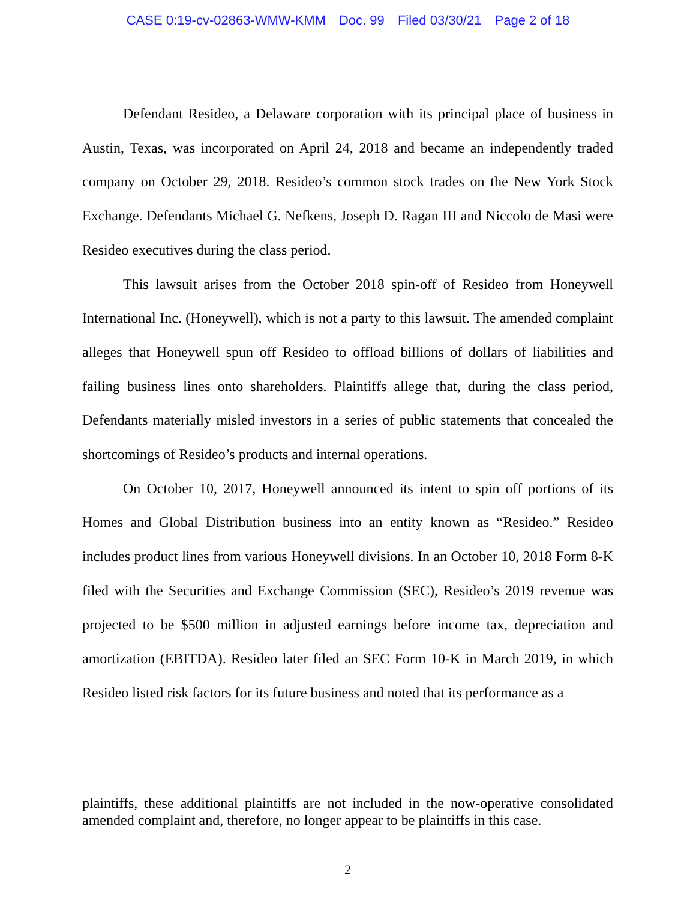CASE 0:19-cv-02863-WMW-KMM Doc. 99 Filed 03/30/21 Page 2 of 18
Defendant Resideo, a Delaware corporation with its principal place of business in Austin, Texas, was incorporated on April 24, 2018 and became an independently traded company on October 29, 2018. Resideo’s common stock trades on the New York Stock Exchange. Defendants Michael G. Nefkens, Joseph D. Ragan III and Niccolo de Masi were Resideo executives during the class period.
This lawsuit arises from the October 2018 spin-off of Resideo from Honeywell International Inc. (Honeywell), which is not a party to this lawsuit. The amended complaint alleges that Honeywell spun off Resideo to offload billions of dollars of liabilities and failing business lines onto shareholders. Plaintiffs allege that, during the class period, Defendants materially misled investors in a series of public statements that concealed the shortcomings of Resideo’s products and internal operations.
On October 10, 2017, Honeywell announced its intent to spin off portions of its Homes and Global Distribution business into an entity known as “Resideo.” Resideo includes product lines from various Honeywell divisions. In an October 10, 2018 Form 8-K filed with the Securities and Exchange Commission (SEC), Resideo’s 2019 revenue was projected to be $500 million in adjusted earnings before income tax, depreciation and amortization (EBITDA). Resideo later filed an SEC Form 10-K in March 2019, in which Resideo listed risk factors for its future business and noted that its performance as a
plaintiffs, these additional plaintiffs are not included in the now-operative consolidated amended complaint and, therefore, no longer appear to be plaintiffs in this case.
2